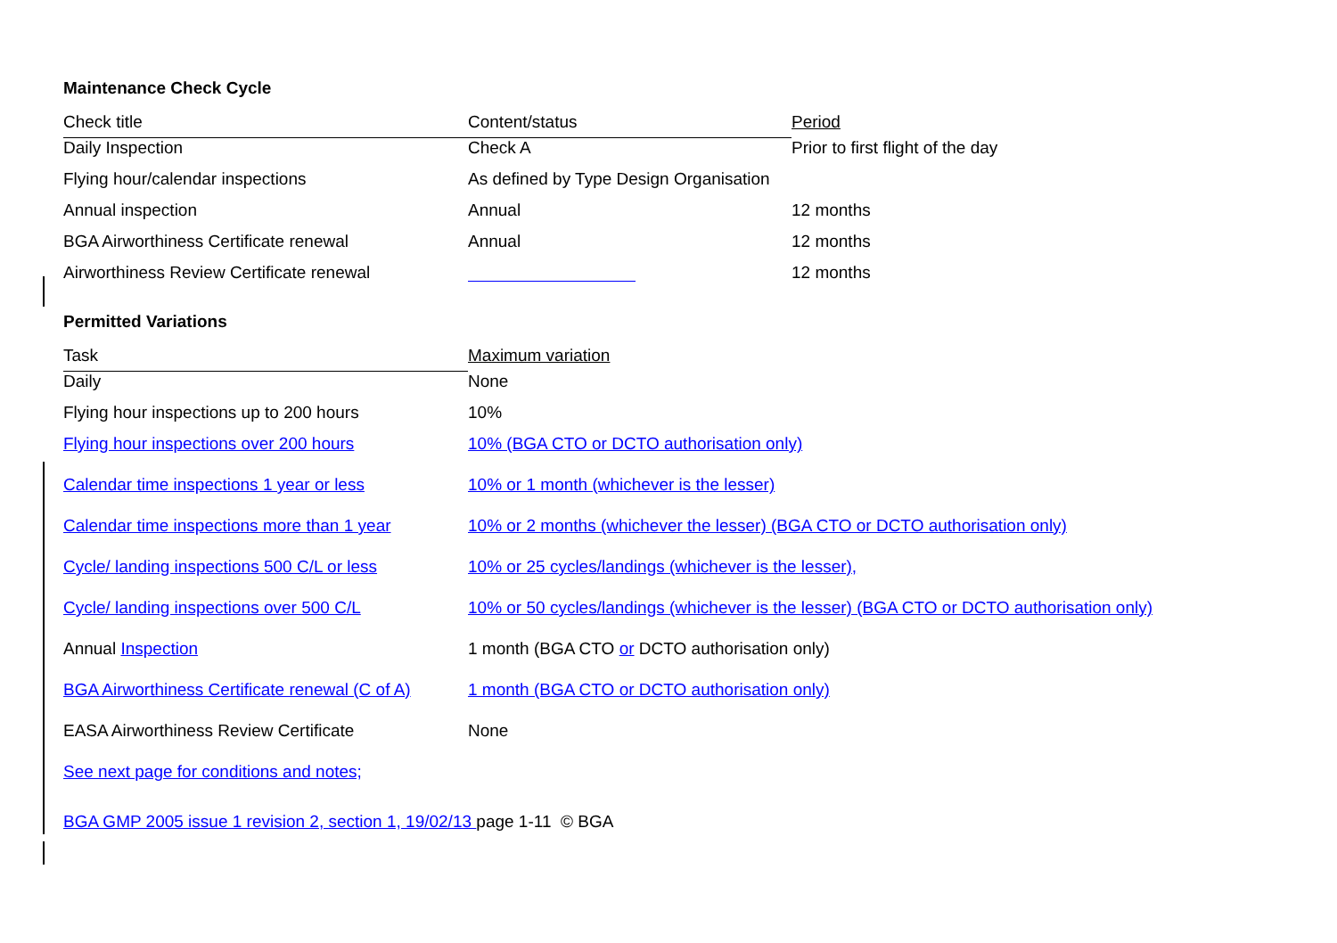Maintenance Check Cycle
| Check title | Content/status | Period |
| --- | --- | --- |
| Daily Inspection | Check A | Prior to first flight of the day |
| Flying hour/calendar inspections | As defined by Type Design Organisation | |
| Annual inspection | Annual | 12 months |
| BGA Airworthiness Certificate renewal | Annual | 12 months |
| Airworthiness Review Certificate renewal | | 12 months |
Permitted Variations
| Task | Maximum variation |
| --- | --- |
| Daily | None |
| Flying hour inspections up to 200 hours | 10% |
| Flying hour inspections over 200 hours | 10% (BGA CTO or DCTO authorisation only) |
| Calendar time inspections 1 year or less | 10% or 1 month (whichever is the lesser) |
| Calendar time inspections more than 1 year | 10% or 2 months (whichever the lesser) (BGA CTO or DCTO authorisation only) |
| Cycle/ landing inspections 500 C/L or less | 10% or 25 cycles/landings (whichever is the lesser), |
| Cycle/ landing inspections over 500 C/L | 10% or 50 cycles/landings (whichever is the lesser) (BGA CTO or DCTO authorisation only) |
| Annual Inspection | 1 month (BGA CTO or DCTO authorisation only) |
| BGA Airworthiness Certificate renewal (C of A) | 1 month (BGA CTO or DCTO authorisation only) |
| EASA Airworthiness Review Certificate | None |
| See next page for conditions and notes; | |
BGA GMP 2005 issue 1 revision 2, section 1, 19/02/13 page 1-11 © BGA